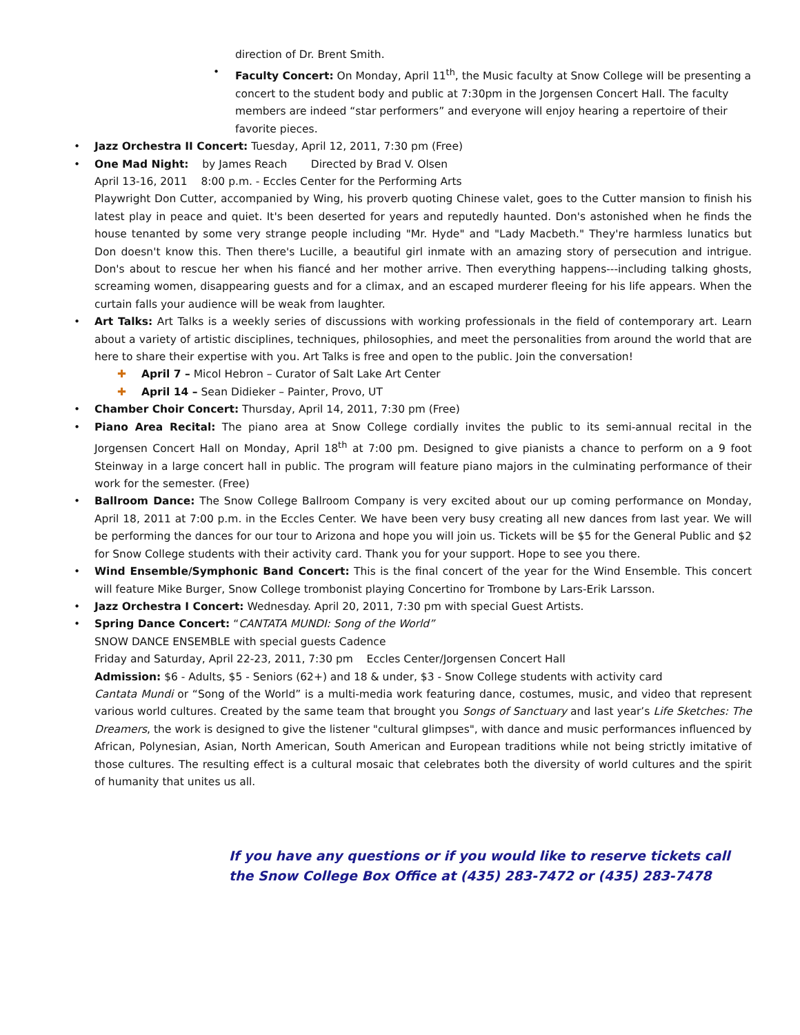direction of Dr. Brent Smith.
• Faculty Concert: On Monday, April 11<sup>th</sup>, the Music faculty at Snow College will be presenting a concert to the student body and public at 7:30pm in the Jorgensen Concert Hall. The faculty members are indeed “star performers” and everyone will enjoy hearing a repertoire of their favorite pieces.
• Jazz Orchestra II Concert: Tuesday, April 12, 2011, 7:30 pm (Free)
• One Mad Night: by James Reach Directed by Brad V. Olsen
April 13-16, 2011 8:00 p.m. - Eccles Center for the Performing Arts
Playwright Don Cutter, accompanied by Wing, his proverb quoting Chinese valet, goes to the Cutter mansion to finish his latest play in peace and quiet. It's been deserted for years and reputedly haunted. Don's astonished when he finds the house tenanted by some very strange people including "Mr. Hyde" and "Lady Macbeth." They're harmless lunatics but Don doesn't know this. Then there's Lucille, a beautiful girl inmate with an amazing story of persecution and intrigue. Don's about to rescue her when his fiancé and her mother arrive. Then everything happens---including talking ghosts, screaming women, disappearing guests and for a climax, and an escaped murderer fleeing for his life appears. When the curtain falls your audience will be weak from laughter.
• Art Talks: Art Talks is a weekly series of discussions with working professionals in the field of contemporary art. Learn about a variety of artistic disciplines, techniques, philosophies, and meet the personalities from around the world that are here to share their expertise with you. Art Talks is free and open to the public. Join the conversation!
✚ April 7 – Micol Hebron – Curator of Salt Lake Art Center
✚ April 14 – Sean Didieker – Painter, Provo, UT
• Chamber Choir Concert: Thursday, April 14, 2011, 7:30 pm (Free)
• Piano Area Recital: The piano area at Snow College cordially invites the public to its semi-annual recital in the Jorgensen Concert Hall on Monday, April 18<sup>th</sup> at 7:00 pm. Designed to give pianists a chance to perform on a 9 foot Steinway in a large concert hall in public. The program will feature piano majors in the culminating performance of their work for the semester. (Free)
• Ballroom Dance: The Snow College Ballroom Company is very excited about our up coming performance on Monday, April 18, 2011 at 7:00 p.m. in the Eccles Center. We have been very busy creating all new dances from last year. We will be performing the dances for our tour to Arizona and hope you will join us. Tickets will be $5 for the General Public and $2 for Snow College students with their activity card. Thank you for your support. Hope to see you there.
• Wind Ensemble/Symphonic Band Concert: This is the final concert of the year for the Wind Ensemble. This concert will feature Mike Burger, Snow College trombonist playing Concertino for Trombone by Lars-Erik Larsson.
• Jazz Orchestra I Concert: Wednesday. April 20, 2011, 7:30 pm with special Guest Artists.
• Spring Dance Concert: “CANTATA MUNDI: Song of the World”
SNOW DANCE ENSEMBLE with special guests Cadence
Friday and Saturday, April 22-23, 2011, 7:30 pm Eccles Center/Jorgensen Concert Hall
Admission: $6 - Adults, $5 - Seniors (62+) and 18 & under, $3 - Snow College students with activity card
Cantata Mundi or “Song of the World” is a multi-media work featuring dance, costumes, music, and video that represent various world cultures. Created by the same team that brought you Songs of Sanctuary and last year’s Life Sketches: The Dreamers, the work is designed to give the listener "cultural glimpses", with dance and music performances influenced by African, Polynesian, Asian, North American, South American and European traditions while not being strictly imitative of those cultures. The resulting effect is a cultural mosaic that celebrates both the diversity of world cultures and the spirit of humanity that unites us all.
If you have any questions or if you would like to reserve tickets call the Snow College Box Office at (435) 283-7472 or (435) 283-7478